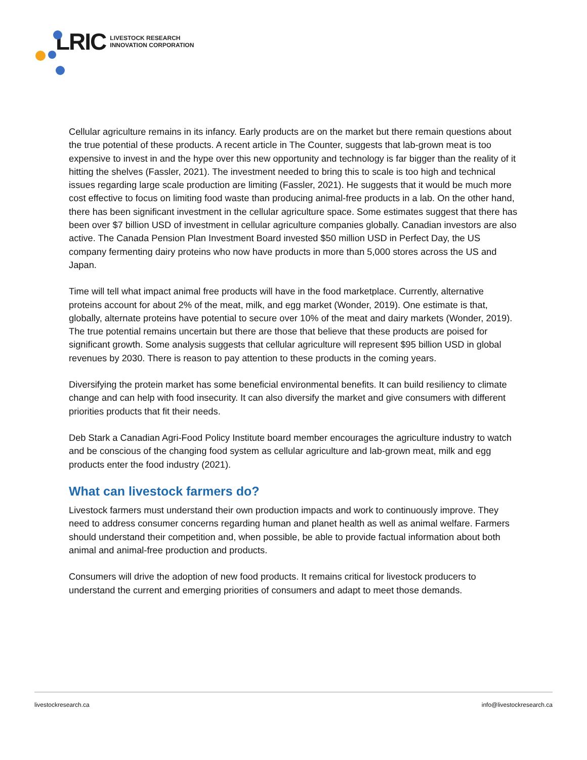LRIC LIVESTOCK RESEARCH
INNOVATION CORPORATION
Cellular agriculture remains in its infancy. Early products are on the market but there remain questions about the true potential of these products. A recent article in The Counter, suggests that lab-grown meat is too expensive to invest in and the hype over this new opportunity and technology is far bigger than the reality of it hitting the shelves (Fassler, 2021). The investment needed to bring this to scale is too high and technical issues regarding large scale production are limiting (Fassler, 2021). He suggests that it would be much more cost effective to focus on limiting food waste than producing animal-free products in a lab. On the other hand, there has been significant investment in the cellular agriculture space. Some estimates suggest that there has been over $7 billion USD of investment in cellular agriculture companies globally. Canadian investors are also active. The Canada Pension Plan Investment Board invested $50 million USD in Perfect Day, the US company fermenting dairy proteins who now have products in more than 5,000 stores across the US and Japan.
Time will tell what impact animal free products will have in the food marketplace. Currently, alternative proteins account for about 2% of the meat, milk, and egg market (Wonder, 2019). One estimate is that, globally, alternate proteins have potential to secure over 10% of the meat and dairy markets (Wonder, 2019). The true potential remains uncertain but there are those that believe that these products are poised for significant growth. Some analysis suggests that cellular agriculture will represent $95 billion USD in global revenues by 2030. There is reason to pay attention to these products in the coming years.
Diversifying the protein market has some beneficial environmental benefits. It can build resiliency to climate change and can help with food insecurity. It can also diversify the market and give consumers with different priorities products that fit their needs.
Deb Stark a Canadian Agri-Food Policy Institute board member encourages the agriculture industry to watch and be conscious of the changing food system as cellular agriculture and lab-grown meat, milk and egg products enter the food industry (2021).
What can livestock farmers do?
Livestock farmers must understand their own production impacts and work to continuously improve. They need to address consumer concerns regarding human and planet health as well as animal welfare. Farmers should understand their competition and, when possible, be able to provide factual information about both animal and animal-free production and products.
Consumers will drive the adoption of new food products. It remains critical for livestock producers to understand the current and emerging priorities of consumers and adapt to meet those demands.
livestockresearch.ca info@livestockresearch.ca